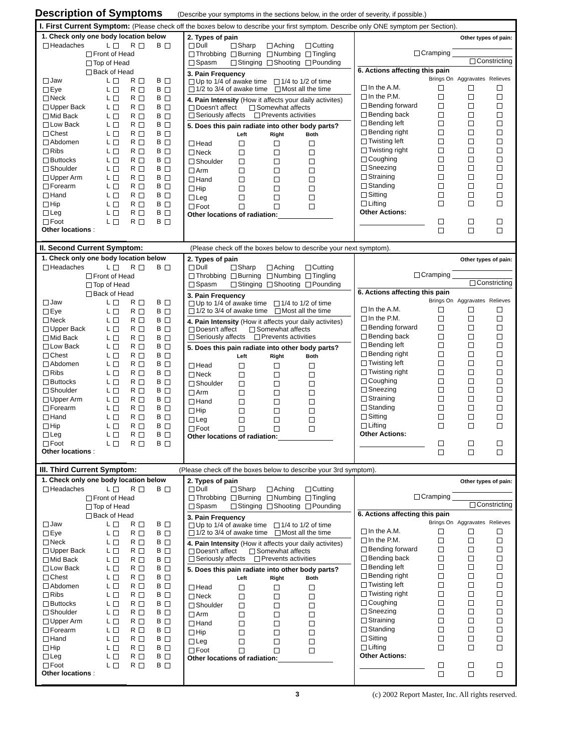Description of Symptoms
(Describe your symptoms in the sections below, in the order of severity, if possible.)
I. First Current Symptom: (Please check off the boxes below to describe your first symptom. Describe only ONE symptom per Section).
| / 1. Check only one body location below / / / / / Headaches / L / R / B / / Front of Head / / / / / Top of Head / / / / / Back of Head / / / / / Jaw / L / R / B / / Eye / L / R / B / / Neck / L / R / B / / Upper Back / L / R / B / / Mid Back / L / R / B / / Low Back / L / R / B / / Chest / L / R / B / / Abdomen / L / R / B / / Ribs / L / R / B / / Buttocks / L / R / B / / Shoulder / L / R / B / / Upper Arm / L / R / B / / Forearm / L / R / B / / Hand / L / R / B / / Hip / L / R / B / / Leg / L / R / B / / Foot / L / R / B / / Other locations : / / / / | 2. Types of pain / Dull / Sharp / Aching / Cutting / / Throbbing / Burning / Numbing / Tingling / / Spasm / Stinging / Shooting / Pounding / 3. Pain Frequency Up to 1/4 of awake time 1/4 to 1/2 of time 1/2 to 3/4 of awake time Most all the time 4. Pain Intensity (How it affects your daily activites) Doesn't affect Somewhat affects Seriously affects Prevents activities 5. Does this pain radiate into other body parts? / / Left / Right / Both / / Head / / / / / Neck / / / / / Shoulder / / / / / Arm / / / / / Hand / / / / / Hip / / / / / Leg / / / / / Foot / / / / Other locations of radiation: | Other types of pain: Cramping Constricting 6. Actions affecting this pain / / Brings On / Aggravates / Relieves / / In the A.M. / / / / / In the P.M. / / / / / Bending forward / / / / / Bending back / / / / / Bending left / / / / / Bending right / / / / / Twisting left / / / / / Twisting right / / / / / Coughing / / / / / Sneezing / / / / / Straining / / / / / Standing / / / / / Sitting / / / / / Lifting / / / / / Other Actions: / / / / |
II. Second Current Symptom: (Please check off the boxes below to describe your next symptom).
| / 1. Check only one body location below / / / / / Headaches / L / R / B / / Front of Head / / / / / Top of Head / / / / / Back of Head / / / / / Jaw / L / R / B / / Eye / L / R / B / / Neck / L / R / B / / Upper Back / L / R / B / / Mid Back / L / R / B / / Low Back / L / R / B / / Chest / L / R / B / / Abdomen / L / R / B / / Ribs / L / R / B / / Buttocks / L / R / B / / Shoulder / L / R / B / / Upper Arm / L / R / B / / Forearm / L / R / B / / Hand / L / R / B / / Hip / L / R / B / / Leg / L / R / B / / Foot / L / R / B / / Other locations : / / / / | 2. Types of pain / Dull / Sharp / Aching / Cutting / / Throbbing / Burning / Numbing / Tingling / / Spasm / Stinging / Shooting / Pounding / 3. Pain Frequency Up to 1/4 of awake time 1/4 to 1/2 of time 1/2 to 3/4 of awake time Most all the time 4. Pain Intensity (How it affects your daily activites) Doesn't affect Somewhat affects Seriously affects Prevents activities 5. Does this pain radiate into other body parts? / / Left / Right / Both / / Head / / / / / Neck / / / / / Shoulder / / / / / Arm / / / / / Hand / / / / / Hip / / / / / Leg / / / / / Foot / / / / Other locations of radiation: | Other types of pain: Cramping Constricting 6. Actions affecting this pain / / Brings On / Aggravates / Relieves / / In the A.M. / / / / / In the P.M. / / / / / Bending forward / / / / / Bending back / / / / / Bending left / / / / / Bending right / / / / / Twisting left / / / / / Twisting right / / / / / Coughing / / / / / Sneezing / / / / / Straining / / / / / Standing / / / / / Sitting / / / / / Lifting / / / / / Other Actions: / / / / |
III. Third Current Symptom: (Please check off the boxes below to describe your 3rd symptom).
| / 1. Check only one body location below / / / / / Headaches / L / R / B / / Front of Head / / / / / Top of Head / / / / / Back of Head / / / / / Jaw / L / R / B / / Eye / L / R / B / / Neck / L / R / B / / Upper Back / L / R / B / / Mid Back / L / R / B / / Low Back / L / R / B / / Chest / L / R / B / / Abdomen / L / R / B / / Ribs / L / R / B / / Buttocks / L / R / B / / Shoulder / L / R / B / / Upper Arm / L / R / B / / Forearm / L / R / B / / Hand / L / R / B / / Hip / L / R / B / / Leg / L / R / B / / Foot / L / R / B / / Other locations : / / / / | 2. Types of pain / Dull / Sharp / Aching / Cutting / / Throbbing / Burning / Numbing / Tingling / / Spasm / Stinging / Shooting / Pounding / 3. Pain Frequency Up to 1/4 of awake time 1/4 to 1/2 of time 1/2 to 3/4 of awake time Most all the time 4. Pain Intensity (How it affects your daily activites) Doesn't affect Somewhat affects Seriously affects Prevents activities 5. Does this pain radiate into other body parts? / / Left / Right / Both / / Head / / / / / Neck / / / / / Shoulder / / / / / Arm / / / / / Hand / / / / / Hip / / / / / Leg / / / / / Foot / / / / Other locations of radiation: | Other types of pain: Cramping Constricting 6. Actions affecting this pain / / Brings On / Aggravates / Relieves / / In the A.M. / / / / / In the P.M. / / / / / Bending forward / / / / / Bending back / / / / / Bending left / / / / / Bending right / / / / / Twisting left / / / / / Twisting right / / / / / Coughing / / / / / Sneezing / / / / / Straining / / / / / Standing / / / / / Sitting / / / / / Lifting / / / / / Other Actions: / / / / |
3 (c) 2002 Report Master, Inc. All rights reserved.